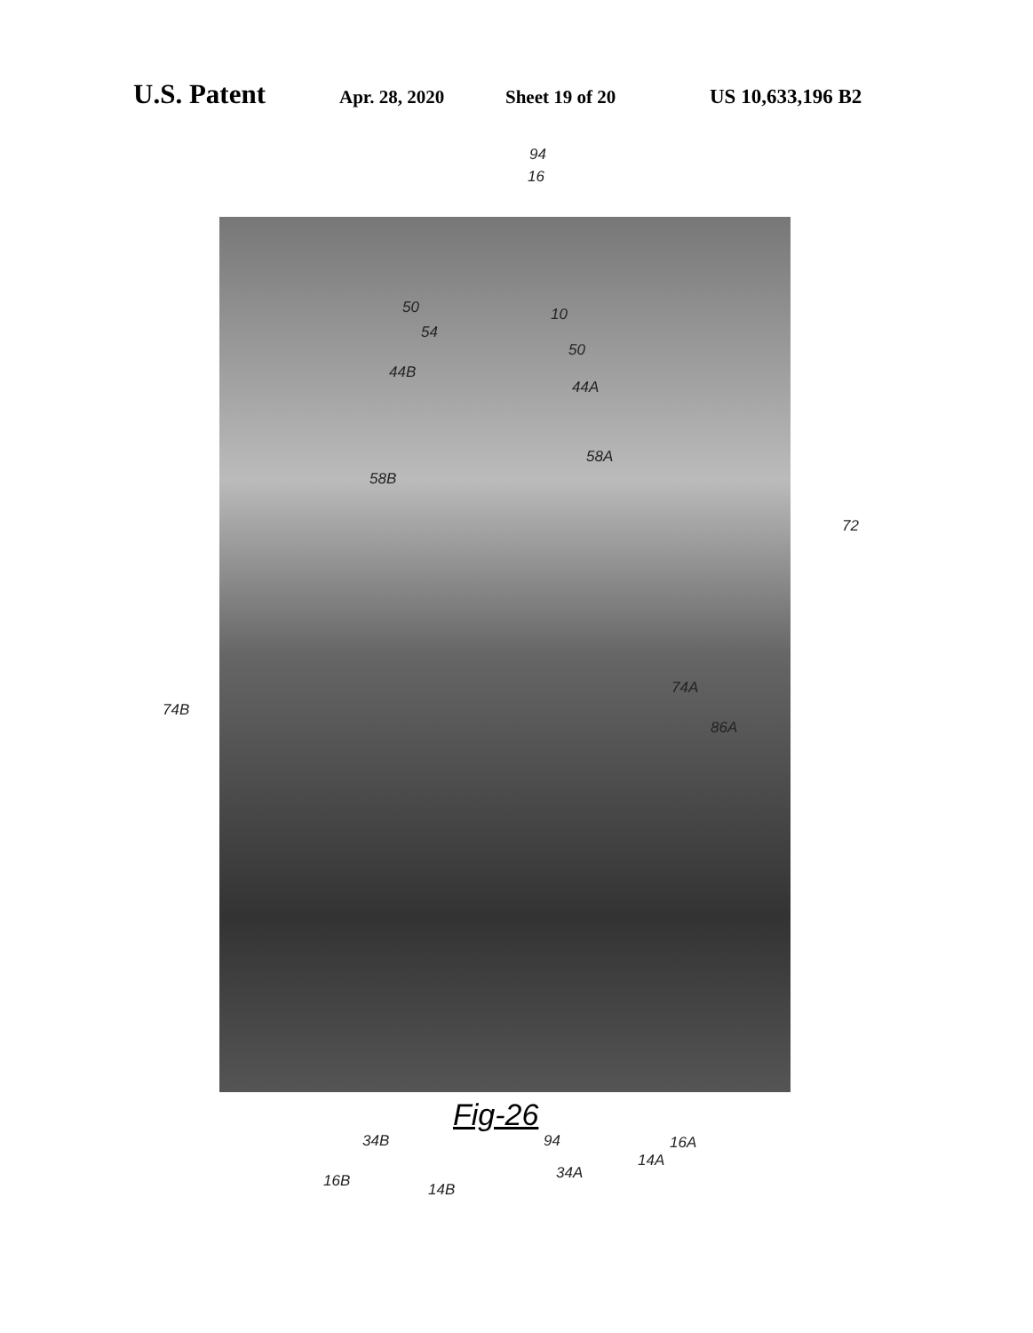U.S. Patent Apr. 28, 2020 Sheet 19 of 20 US 10,633,196 B2
94
16
50 10
54
50
44B
44A
58A
58B
72
74B
74A
86A
34B 94 16A
14A
34A 16B 14B
Fig-26